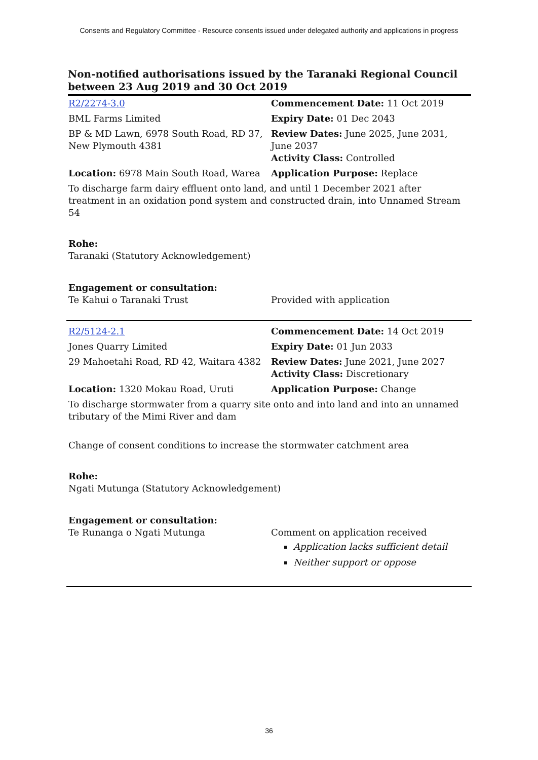Consents and Regulatory Committee - Resource consents issued under delegated authority and applications in progress
Non-notified authorisations issued by the Taranaki Regional Council between 23 Aug 2019 and 30 Oct 2019
| R2/2274-3.0 | Commencement Date: 11 Oct 2019 |
| BML Farms Limited | Expiry Date: 01 Dec 2043 |
| BP & MD Lawn, 6978 South Road, RD 37, New Plymouth 4381 | Review Dates: June 2025, June 2031, June 2037 Activity Class: Controlled |
| Location: 6978 Main South Road, Warea | Application Purpose: Replace |
| To discharge farm dairy effluent onto land, and until 1 December 2021 after treatment in an oxidation pond system and constructed drain, into Unnamed Stream 54 | |
| Rohe: Taranaki (Statutory Acknowledgement) | |
| Engagement or consultation: Te Kahui o Taranaki Trust | Provided with application |
| R2/5124-2.1 | Commencement Date: 14 Oct 2019 |
| Jones Quarry Limited | Expiry Date: 01 Jun 2033 |
| 29 Mahoetahi Road, RD 42, Waitara 4382 | Review Dates: June 2021, June 2027 Activity Class: Discretionary |
| Location: 1320 Mokau Road, Uruti | Application Purpose: Change |
| To discharge stormwater from a quarry site onto and into land and into an unnamed tributary of the Mimi River and dam | |
| Change of consent conditions to increase the stormwater catchment area | |
| Rohe: Ngati Mutunga (Statutory Acknowledgement) | |
| Engagement or consultation: Te Runanga o Ngati Mutunga | Comment on application received Application lacks sufficient detail Neither support or oppose |
36